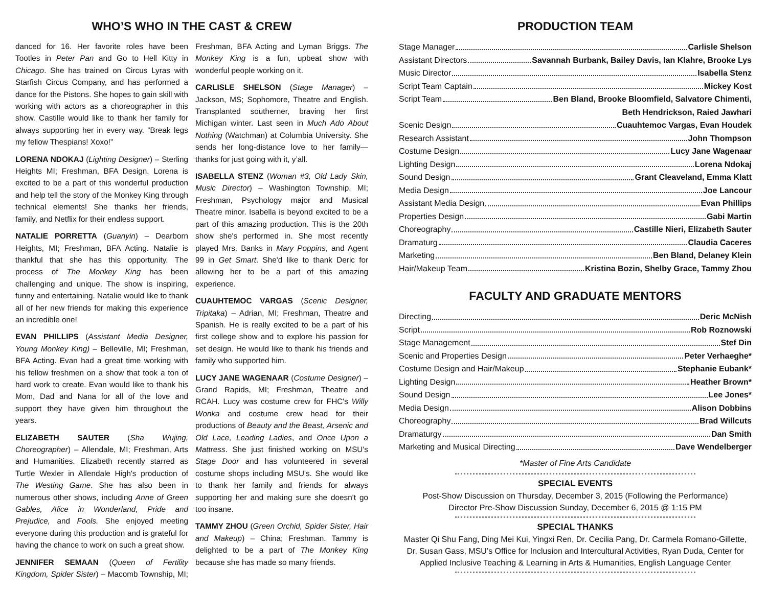WHO’S WHO IN THE CAST & CREW
danced for 16. Her favorite roles have been Tootles in Peter Pan and Go to Hell Kitty in Chicago. She has trained on Circus Lyras with Starfish Circus Company, and has performed a dance for the Pistons. She hopes to gain skill with working with actors as a choreographer in this show. Castille would like to thank her family for always supporting her in every way. “Break legs my fellow Thespians! Xoxo!”
LORENA NDOKAJ (Lighting Designer) – Sterling Heights MI; Freshman, BFA Design. Lorena is excited to be a part of this wonderful production and help tell the story of the Monkey King through technical elements! She thanks her friends, family, and Netflix for their endless support.
NATALIE PORRETTA (Guanyin) – Dearborn Heights, MI; Freshman, BFA Acting. Natalie is thankful that she has this opportunity. The process of The Monkey King has been challenging and unique. The show is inspiring, funny and entertaining. Natalie would like to thank all of her new friends for making this experience an incredible one!
EVAN PHILLIPS (Assistant Media Designer, Young Monkey King) – Belleville, MI; Freshman, BFA Acting. Evan had a great time working with his fellow freshmen on a show that took a ton of hard work to create. Evan would like to thank his Mom, Dad and Nana for all of the love and support they have given him throughout the years.
ELIZABETH SAUTER (Sha Wujing, Choreographer) – Allendale, MI; Freshman, Arts and Humanities. Elizabeth recently starred as Turtle Wexler in Allendale High's production of The Westing Game. She has also been in numerous other shows, including Anne of Green Gables, Alice in Wonderland, Pride and Prejudice, and Fools. She enjoyed meeting everyone during this production and is grateful for having the chance to work on such a great show.
JENNIFER SEMAAN (Queen of Fertility Kingdom, Spider Sister) – Macomb Township, MI; Freshman, BFA Acting and Lyman Briggs. The Monkey King is a fun, upbeat show with wonderful people working on it.
CARLISLE SHELSON (Stage Manager) – Jackson, MS; Sophomore, Theatre and English. Transplanted southerner, braving her first Michigan winter. Last seen in Much Ado About Nothing (Watchman) at Columbia University. She sends her long-distance love to her family—thanks for just going with it, y’all.
ISABELLA STENZ (Woman #3, Old Lady Skin, Music Director) – Washington Township, MI; Freshman, Psychology major and Musical Theatre minor. Isabella is beyond excited to be a part of this amazing production. This is the 20th show she's performed in. She most recently played Mrs. Banks in Mary Poppins, and Agent 99 in Get Smart. She'd like to thank Deric for allowing her to be a part of this amazing experience.
CUAUHTEMOC VARGAS (Scenic Designer, Tripitaka) – Adrian, MI; Freshman, Theatre and Spanish. He is really excited to be a part of his first college show and to explore his passion for set design. He would like to thank his friends and family who supported him.
LUCY JANE WAGENAAR (Costume Designer) – Grand Rapids, MI; Freshman, Theatre and RCAH. Lucy was costume crew for FHC's Willy Wonka and costume crew head for their productions of Beauty and the Beast, Arsenic and Old Lace, Leading Ladies, and Once Upon a Mattress. She just finished working on MSU's Stage Door and has volunteered in several costume shops including MSU's. She would like to thank her family and friends for always supporting her and making sure she doesn't go too insane.
TAMMY ZHOU (Green Orchid, Spider Sister, Hair and Makeup) – China; Freshman. Tammy is delighted to be a part of The Monkey King because she has made so many friends.
PRODUCTION TEAM
Stage Manager Carlisle Shelson
Assistant Directors Savannah Burbank, Bailey Davis, Ian Klahre, Brooke Lys
Music Director Isabella Stenz
Script Team Captain Mickey Kost
Script Team Ben Bland, Brooke Bloomfield, Salvatore Chimenti,
Beth Hendrickson, Raied Jawhari
Scenic Design Cuauhtemoc Vargas, Evan Houdek
Research Assistant John Thompson
Costume Design Lucy Jane Wagenaar
Lighting Design Lorena Ndokaj
Sound Design Grant Cleaveland, Emma Klatt
Media Design Joe Lancour
Assistant Media Design Evan Phillips
Properties Design Gabi Martin
Choreography Castille Nieri, Elizabeth Sauter
Dramaturg Claudia Caceres
Marketing Ben Bland, Delaney Klein
Hair/Makeup Team Kristina Bozin, Shelby Grace, Tammy Zhou
FACULTY AND GRADUATE MENTORS
Directing Deric McNish
Script Rob Roznowski
Stage Management Stef Din
Scenic and Properties Design Peter Verhaeghe*
Costume Design and Hair/Makeup Stephanie Eubank*
Lighting Design Heather Brown*
Sound Design Lee Jones*
Media Design Alison Dobbins
Choreography Brad Willcuts
Dramaturgy Dan Smith
Marketing and Musical Directing Dave Wendelberger
*Master of Fine Arts Candidate
SPECIAL EVENTS
Post-Show Discussion on Thursday, December 3, 2015 (Following the Performance)
Director Pre-Show Discussion Sunday, December 6, 2015 @ 1:15 PM
SPECIAL THANKS
Master Qi Shu Fang, Ding Mei Kui, Yingxi Ren, Dr. Cecilia Pang, Dr. Carmela Romano-Gillette, Dr. Susan Gass, MSU’s Office for Inclusion and Intercultural Activities, Ryan Duda, Center for Applied Inclusive Teaching & Learning in Arts & Humanities, English Language Center